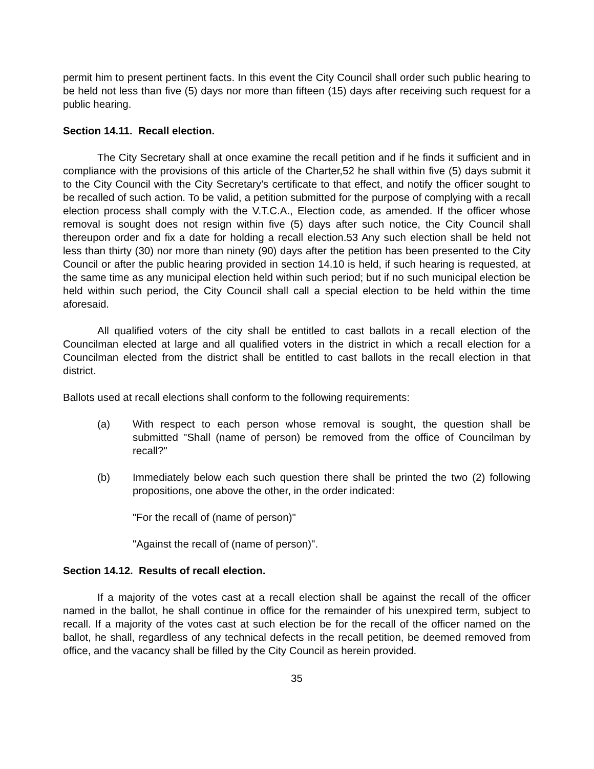permit him to present pertinent facts. In this event the City Council shall order such public hearing to be held not less than five (5) days nor more than fifteen (15) days after receiving such request for a public hearing.
Section 14.11. Recall election.
The City Secretary shall at once examine the recall petition and if he finds it sufficient and in compliance with the provisions of this article of the Charter,52 he shall within five (5) days submit it to the City Council with the City Secretary's certificate to that effect, and notify the officer sought to be recalled of such action. To be valid, a petition submitted for the purpose of complying with a recall election process shall comply with the V.T.C.A., Election code, as amended. If the officer whose removal is sought does not resign within five (5) days after such notice, the City Council shall thereupon order and fix a date for holding a recall election.53 Any such election shall be held not less than thirty (30) nor more than ninety (90) days after the petition has been presented to the City Council or after the public hearing provided in section 14.10 is held, if such hearing is requested, at the same time as any municipal election held within such period; but if no such municipal election be held within such period, the City Council shall call a special election to be held within the time aforesaid.
All qualified voters of the city shall be entitled to cast ballots in a recall election of the Councilman elected at large and all qualified voters in the district in which a recall election for a Councilman elected from the district shall be entitled to cast ballots in the recall election in that district.
Ballots used at recall elections shall conform to the following requirements:
(a) With respect to each person whose removal is sought, the question shall be submitted "Shall (name of person) be removed from the office of Councilman by recall?"
(b) Immediately below each such question there shall be printed the two (2) following propositions, one above the other, in the order indicated:
"For the recall of (name of person)"
"Against the recall of (name of person)".
Section 14.12. Results of recall election.
If a majority of the votes cast at a recall election shall be against the recall of the officer named in the ballot, he shall continue in office for the remainder of his unexpired term, subject to recall. If a majority of the votes cast at such election be for the recall of the officer named on the ballot, he shall, regardless of any technical defects in the recall petition, be deemed removed from office, and the vacancy shall be filled by the City Council as herein provided.
35